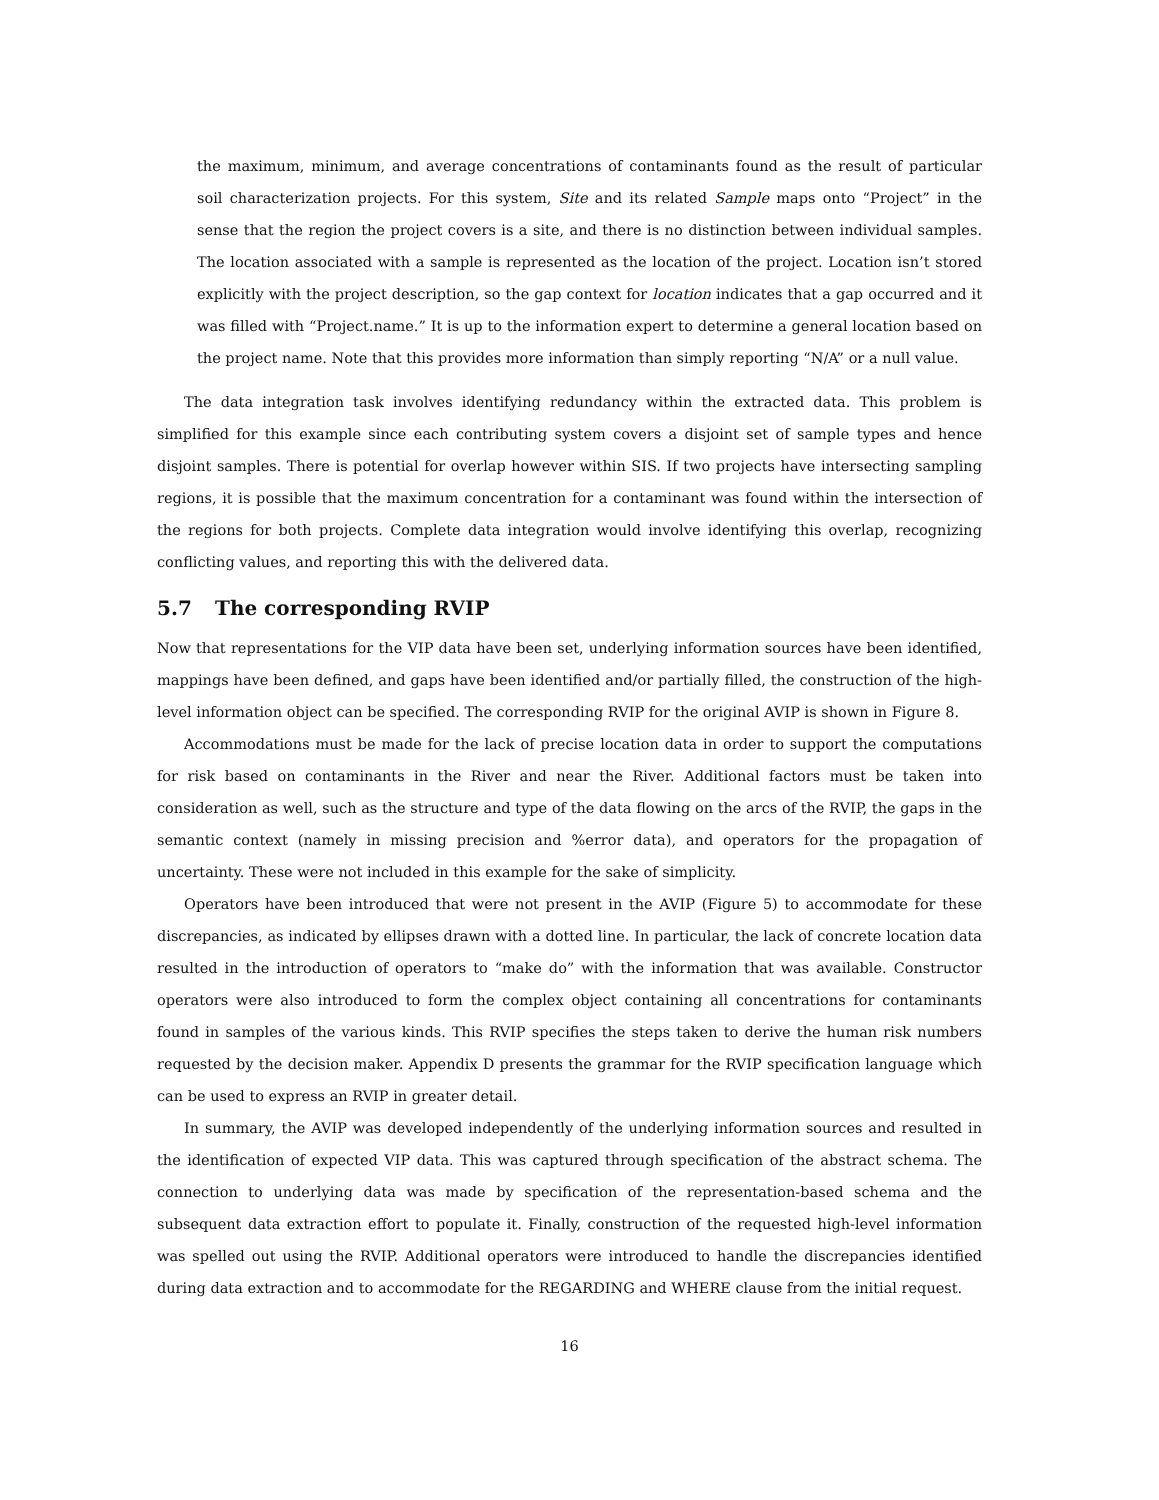the maximum, minimum, and average concentrations of contaminants found as the result of particular soil characterization projects. For this system, Site and its related Sample maps onto “Project” in the sense that the region the project covers is a site, and there is no distinction between individual samples. The location associated with a sample is represented as the location of the project. Location isn’t stored explicitly with the project description, so the gap context for location indicates that a gap occurred and it was filled with “Project.name.” It is up to the information expert to determine a general location based on the project name. Note that this provides more information than simply reporting “N/A” or a null value.
The data integration task involves identifying redundancy within the extracted data. This problem is simplified for this example since each contributing system covers a disjoint set of sample types and hence disjoint samples. There is potential for overlap however within SIS. If two projects have intersecting sampling regions, it is possible that the maximum concentration for a contaminant was found within the intersection of the regions for both projects. Complete data integration would involve identifying this overlap, recognizing conflicting values, and reporting this with the delivered data.
5.7 The corresponding RVIP
Now that representations for the VIP data have been set, underlying information sources have been identified, mappings have been defined, and gaps have been identified and/or partially filled, the construction of the high-level information object can be specified. The corresponding RVIP for the original AVIP is shown in Figure 8.
Accommodations must be made for the lack of precise location data in order to support the computations for risk based on contaminants in the River and near the River. Additional factors must be taken into consideration as well, such as the structure and type of the data flowing on the arcs of the RVIP, the gaps in the semantic context (namely in missing precision and %error data), and operators for the propagation of uncertainty. These were not included in this example for the sake of simplicity.
Operators have been introduced that were not present in the AVIP (Figure 5) to accommodate for these discrepancies, as indicated by ellipses drawn with a dotted line. In particular, the lack of concrete location data resulted in the introduction of operators to “make do” with the information that was available. Constructor operators were also introduced to form the complex object containing all concentrations for contaminants found in samples of the various kinds. This RVIP specifies the steps taken to derive the human risk numbers requested by the decision maker. Appendix D presents the grammar for the RVIP specification language which can be used to express an RVIP in greater detail.
In summary, the AVIP was developed independently of the underlying information sources and resulted in the identification of expected VIP data. This was captured through specification of the abstract schema. The connection to underlying data was made by specification of the representation-based schema and the subsequent data extraction effort to populate it. Finally, construction of the requested high-level information was spelled out using the RVIP. Additional operators were introduced to handle the discrepancies identified during data extraction and to accommodate for the REGARDING and WHERE clause from the initial request.
16